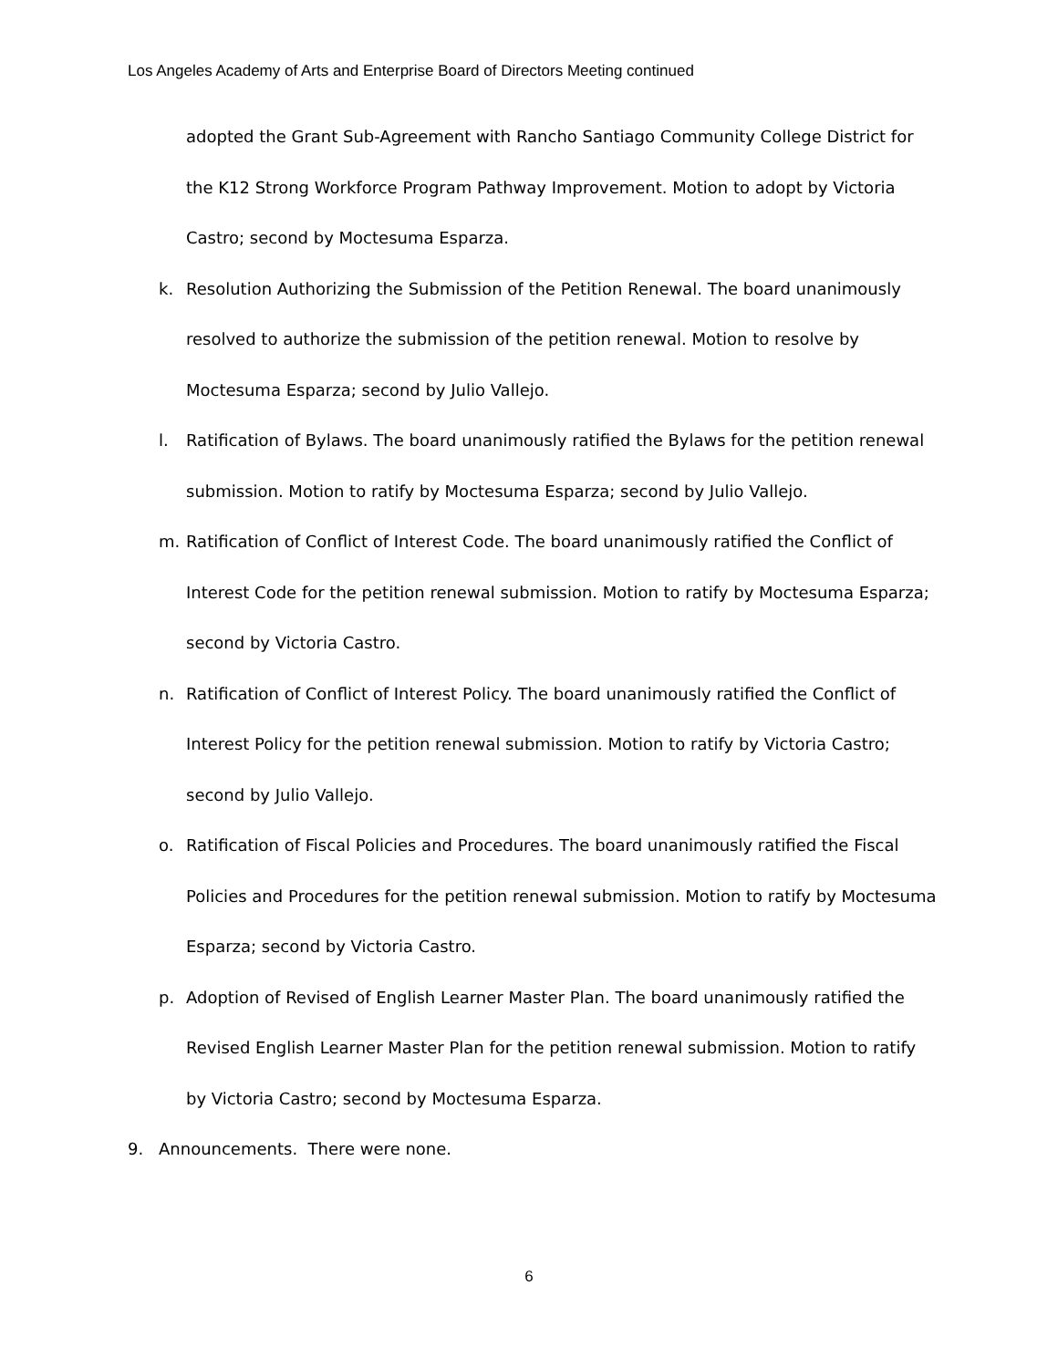Los Angeles Academy of Arts and Enterprise Board of Directors Meeting continued
adopted the Grant Sub-Agreement with Rancho Santiago Community College District for the K12 Strong Workforce Program Pathway Improvement. Motion to adopt by Victoria Castro; second by Moctesuma Esparza.
k. Resolution Authorizing the Submission of the Petition Renewal. The board unanimously resolved to authorize the submission of the petition renewal. Motion to resolve by Moctesuma Esparza; second by Julio Vallejo.
l. Ratification of Bylaws. The board unanimously ratified the Bylaws for the petition renewal submission. Motion to ratify by Moctesuma Esparza; second by Julio Vallejo.
m. Ratification of Conflict of Interest Code. The board unanimously ratified the Conflict of Interest Code for the petition renewal submission. Motion to ratify by Moctesuma Esparza; second by Victoria Castro.
n. Ratification of Conflict of Interest Policy. The board unanimously ratified the Conflict of Interest Policy for the petition renewal submission. Motion to ratify by Victoria Castro; second by Julio Vallejo.
o. Ratification of Fiscal Policies and Procedures. The board unanimously ratified the Fiscal Policies and Procedures for the petition renewal submission. Motion to ratify by Moctesuma Esparza; second by Victoria Castro.
p. Adoption of Revised of English Learner Master Plan. The board unanimously ratified the Revised English Learner Master Plan for the petition renewal submission. Motion to ratify by Victoria Castro; second by Moctesuma Esparza.
9. Announcements. There were none.
6